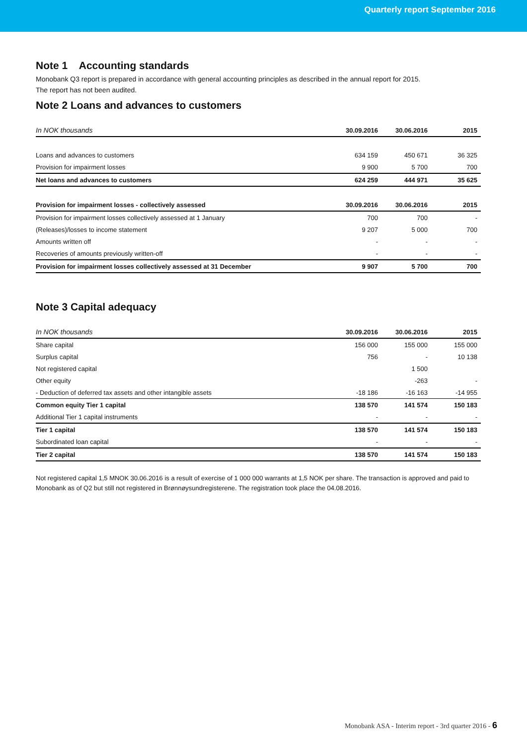Quarterly report September 2016
Note 1 Accounting standards
Monobank Q3 report is prepared in accordance with general accounting principles as described in the annual report for 2015.
The report has not been audited.
Note 2 Loans and advances to customers
| In NOK thousands | 30.09.2016 | 30.06.2016 | 2015 |
| Loans and advances to customers | 634 159 | 450 671 | 36 325 |
| Provision for impairment losses | 9 900 | 5 700 | 700 |
| Net loans and advances to customers | 624 259 | 444 971 | 35 625 |
| Provision for impairment losses - collectively assessed | 30.09.2016 | 30.06.2016 | 2015 |
| Provision for impairment losses collectively assessed at 1 January | 700 | 700 | - |
| (Releases)/losses to income statement | 9 207 | 5 000 | 700 |
| Amounts written off | - | - | - |
| Recoveries of amounts previously written-off | - | - | - |
| Provision for impairment losses collectively assessed at 31 December | 9 907 | 5 700 | 700 |
Note 3 Capital adequacy
| In NOK thousands | 30.09.2016 | 30.06.2016 | 2015 |
| Share capital | 156 000 | 155 000 | 155 000 |
| Surplus capital | 756 | - | 10 138 |
| Not registered capital | | 1 500 | |
| Other equity | | -263 | - |
| - Deduction of deferred tax assets and other intangible assets | -18 186 | -16 163 | -14 955 |
| Common equity Tier 1 capital | 138 570 | 141 574 | 150 183 |
| Additional Tier 1 capital instruments | - | - | - |
| Tier 1 capital | 138 570 | 141 574 | 150 183 |
| Subordinated loan capital | - | - | - |
| Tier 2 capital | 138 570 | 141 574 | 150 183 |
Not registered capital 1,5 MNOK 30.06.2016 is a result of exercise of 1 000 000 warrants at 1,5 NOK per share. The transaction is approved and paid to Monobank as of Q2 but still not registered in Brønnøysundregisterene. The registration took place the 04.08.2016.
Monobank ASA - Interim report - 3rd quarter 2016 - 6